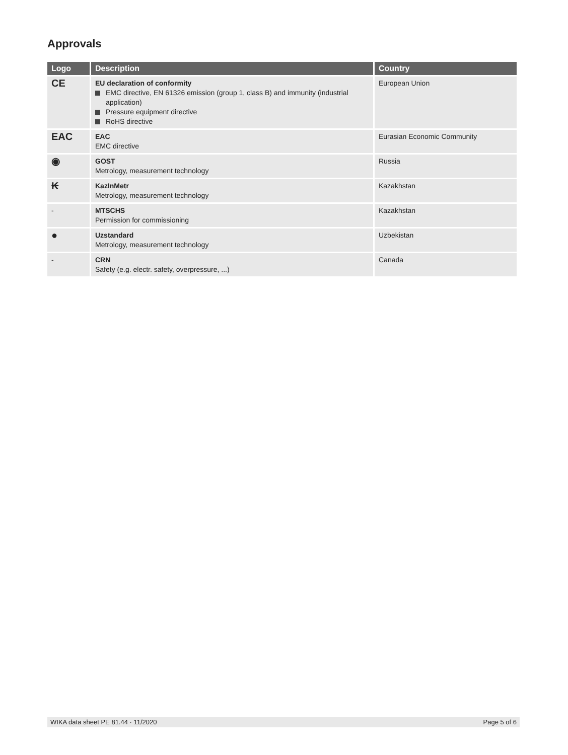Approvals
| Logo | Description | Country |
| --- | --- | --- |
| CE | EU declaration of conformity EMC directive, EN 61326 emission (group 1, class B) and immunity (industrial application) Pressure equipment directive RoHS directive | European Union |
| EAC | EAC EMC directive | Eurasian Economic Community |
| ◉ | GOST Metrology, measurement technology | Russia |
| ₭ | KazInMetr Metrology, measurement technology | Kazakhstan |
| - | MTSCHS Permission for commissioning | Kazakhstan |
| ● | Uzstandard Metrology, measurement technology | Uzbekistan |
| - | CRN Safety (e.g. electr. safety, overpressure, ...) | Canada |
WIKA data sheet PE 81.44 · 11/2020 Page 5 of 6